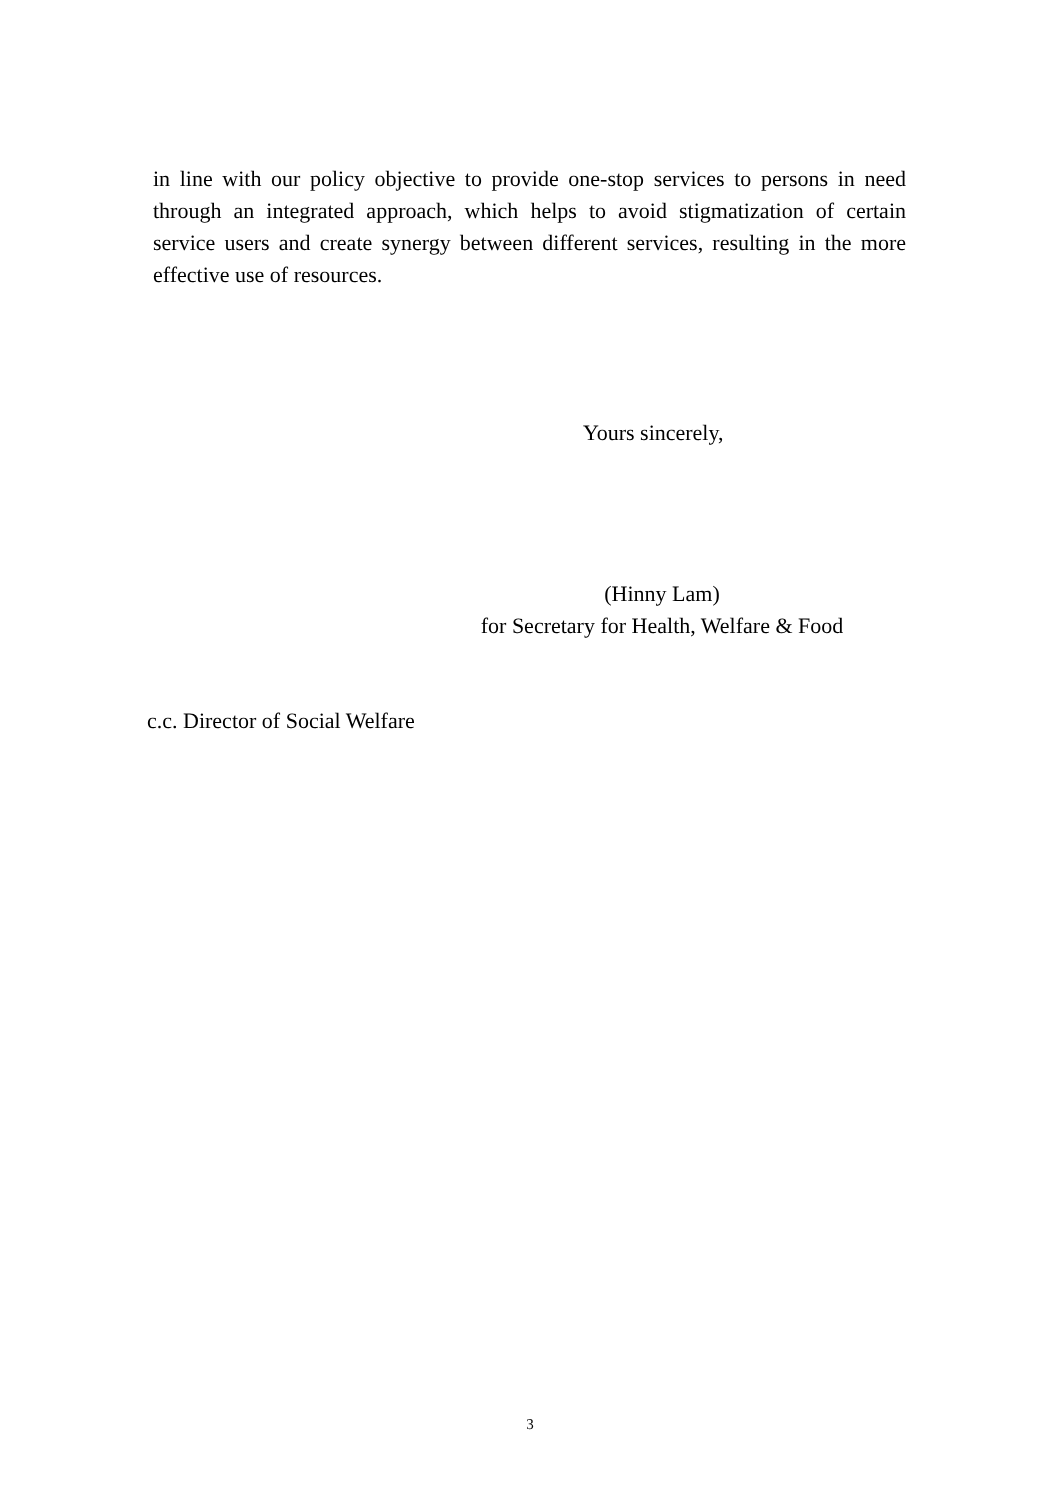in line with our policy objective to provide one-stop services to persons in need through an integrated approach, which helps to avoid stigmatization of certain service users and create synergy between different services, resulting in the more effective use of resources.
Yours sincerely,
(Hinny Lam)
for Secretary for Health, Welfare & Food
c.c. Director of Social Welfare
3